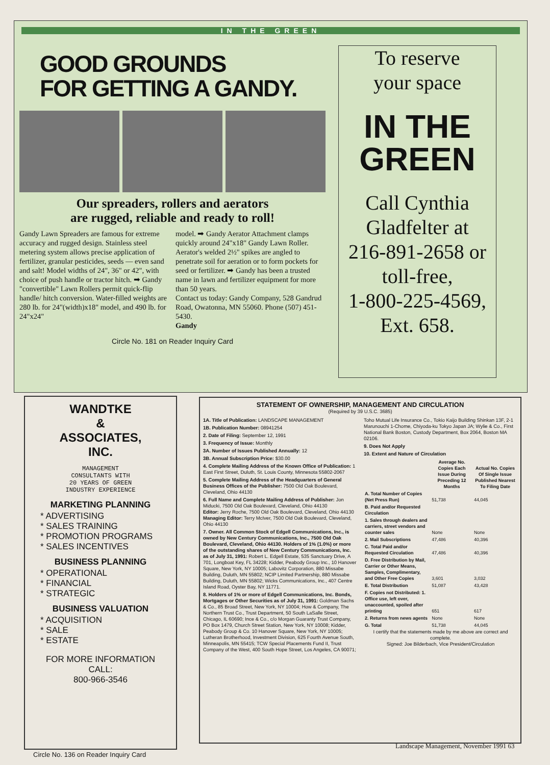IN THE GREEN
GOOD GROUNDS
FOR GETTING A GANDY.
Our spreaders, rollers and aerators
are rugged, reliable and ready to roll!
Gandy Lawn Spreaders are famous for extreme accuracy and rugged design. Stainless steel metering system allows precise application of fertilizer, granular pesticides, seeds — even sand and salt! Model widths of 24", 36" or 42", with choice of push handle or tractor hitch. ➡ Gandy "convertible" Lawn Rollers permit quick-flip handle/ hitch conversion. Water-filled weights are 280 lb. for 24"(width)x18" model, and 490 lb. for 24"x24"
model. ➡ Gandy Aerator Attachment clamps quickly around 24"x18" Gandy Lawn Roller. Aerator's welded 2½" spikes are angled to penetrate soil for aeration or to form pockets for seed or fertilizer. ➡ Gandy has been a trusted name in lawn and fertilizer equipment for more than 50 years.
Contact us today: Gandy Company, 528 Gandrud Road, Owatonna, MN 55060. Phone (507) 451-5430.
Gandy
Circle No. 181 on Reader Inquiry Card
To reserve
your space
IN THE
GREEN
Call Cynthia
Gladfelter at
216-891-2658 or
toll-free,
1-800-225-4569,
Ext. 658.
WANDTKE
&
ASSOCIATES,
INC.
MANAGEMENT
CONSULTANTS WITH
20 YEARS OF GREEN
INDUSTRY EXPERIENCE
MARKETING PLANNING
* ADVERTISING
* SALES TRAINING
* PROMOTION PROGRAMS
* SALES INCENTIVES
BUSINESS PLANNING
* OPERATIONAL
* FINANCIAL
* STRATEGIC
BUSINESS VALUATION
* ACQUISITION
* SALE
* ESTATE
FOR MORE INFORMATION
CALL:
800-966-3546
STATEMENT OF OWNERSHIP, MANAGEMENT AND CIRCULATION
(Required by 39 U.S.C. 3685)
1A. Title of Publication: LANDSCAPE MANAGEMENT
1B. Publication Number: 08941254
2. Date of Filing: September 12, 1991
3. Frequency of Issue: Monthly
3A. Number of Issues Published Annually: 12
3B. Annual Subscription Price: $30.00
4. Complete Mailing Address of the Known Office of Publication: 1 East First Street, Duluth, St. Louis County, Minnesota 55802-2067
5. Complete Mailing Address of the Headquarters of General Business Offices of the Publisher: 7500 Old Oak Boulevard, Cleveland, Ohio 44130
6. Full Name and Complete Mailing Address of Publisher: Jon Miducki, 7500 Old Oak Boulevard, Cleveland, Ohio 44130
Editor: Jerry Roche, 7500 Old Oak Boulevard, Cleveland, Ohio 44130
Managing Editor: Terry McIver, 7500 Old Oak Boulevard, Cleveland, Ohio 44130
7. Owner. All Common Stock of Edgell Communications, Inc., is owned by New Century Communications, Inc., 7500 Old Oak Boulevard, Cleveland, Ohio 44130. Holders of 1% (1.0%) or more of the outstanding shares of New Century Communications, Inc. as of July 31, 1991: Robert L. Edgell Estate, 535 Sanctuary Drive, A 701, Longboat Key, FL 34228; Kidder, Peabody Group Inc., 10 Hanover Square, New York, NY 10005; Labovitz Corporation, 880 Missabe Building, Duluth, MN 55802; NCIP Limited Partnership, 880 Missabe Building, Duluth, MN 55802; Wicks Communications, Inc., 407 Centre Island Road, Oyster Bay, NY 11771.
8. Holders of 1% or more of Edgell Communications, Inc. Bonds, Mortgages or Other Securities as of July 31, 1991: Goldman Sachs & Co., 85 Broad Street, New York, NY 10004; How & Company, The Northern Trust Co., Trust Department, 50 South LaSalle Street, Chicago, IL 60690; Ince & Co., c/o Morgan Guaranty Trust Company, PO Box 1479, Church Street Station, New York, NY 10008; Kidder, Peabody Group & Co. 10 Hanover Square, New York, NY 10005; Lutheran Brotherhood, Investment Division, 625 Fourth Avenue South, Minneapolis, MN 55415; TCW Special Placements Fund II, Trust Company of the West, 400 South Hope Street, Los Angeles, CA 90071; Toho Mutual Life Insurance Co., Tokio Kaijo Building Shinkan 13F, 2-1 Marunouchi 1-Chome, Chiyoda-ku Tokyo Japan JA; Wylie & Co., First National Bank Boston, Custody Department, Box 2064, Boston MA 02106.
9. Does Not Apply
10. Extent and Nature of Circulation
| | Average No. Copies Each Issue During Preceding 12 Months | Actual No. Copies Of Single Issue Published Nearest To Filing Date |
| --- | --- | --- |
| A. Total Number of Copies (Net Press Run) | 51,738 | 44,045 |
| B. Paid and/or Requested Circulation | | |
| 1. Sales through dealers and carriers, street vendors and counter sales | None | None |
| 2. Mail Subscriptions | 47,486 | 40,396 |
| C. Total Paid and/or Requested Circulation | 47,486 | 40,396 |
| D. Free Distribution by Mail, Carrier or Other Means, Samples, Complimentary, and Other Free Copies | 3,601 | 3,032 |
| E. Total Distribution | 51,087 | 43,428 |
| F. Copies not Distributed: 1. Office use, left over, unaccounted, spoiled after printing | 651 | 617 |
| 2. Returns from news agents | None | None |
| G. Total | 51,738 | 44,045 |
I certify that the statements made by me above are correct and complete.
Signed: Joe Bilderbach, Vice President/Circulation
Landscape Management, November 1991 63
Circle No. 136 on Reader Inquiry Card